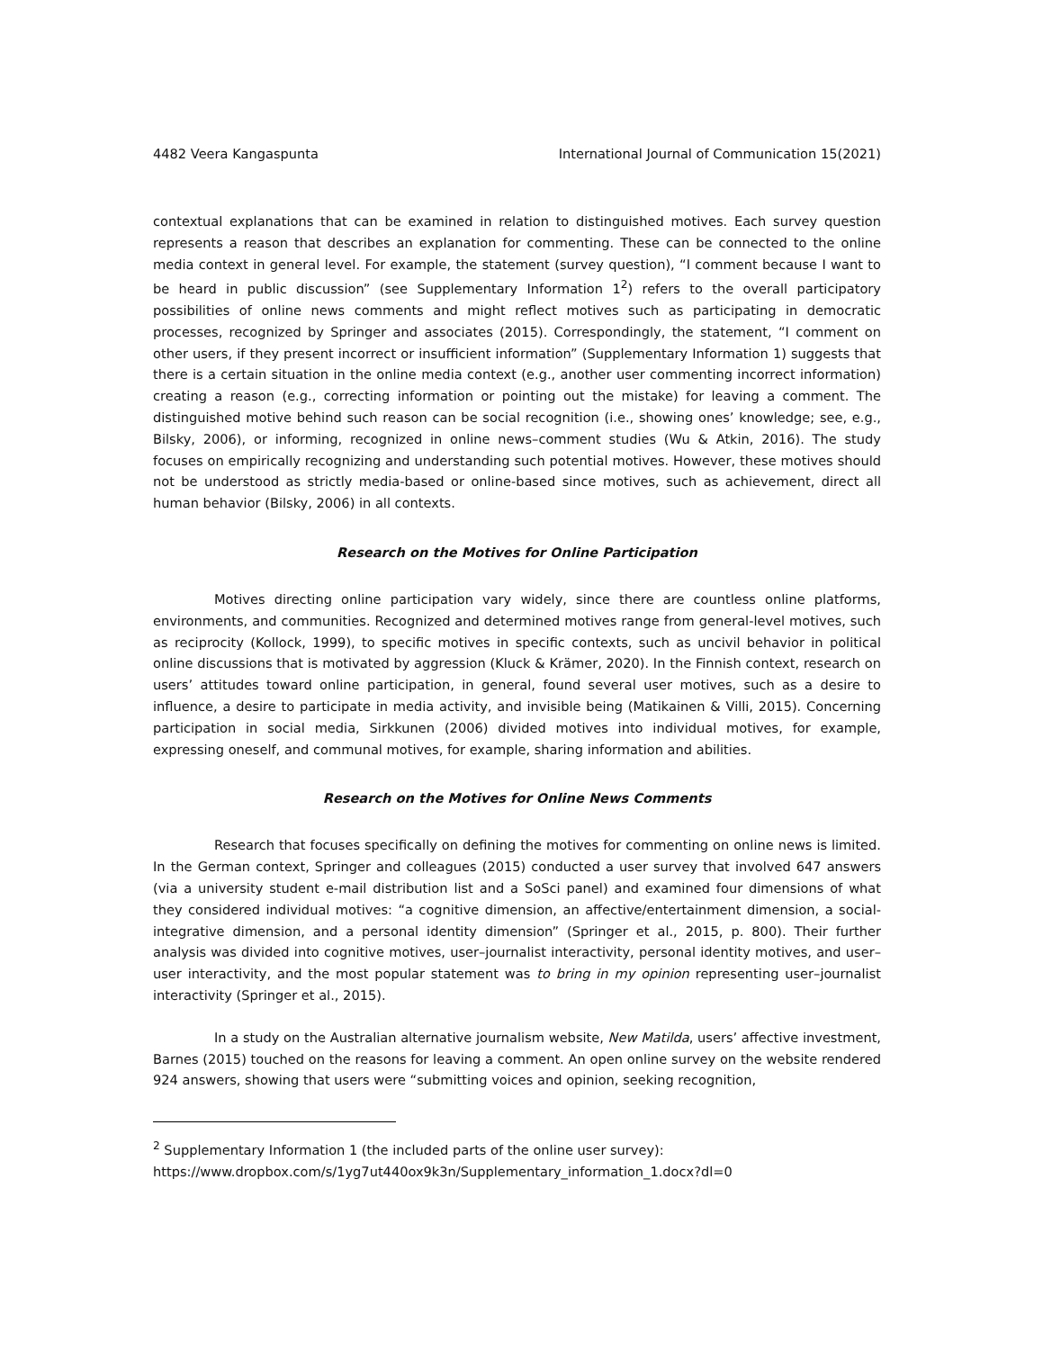4482 Veera Kangaspunta International Journal of Communication 15(2021)
contextual explanations that can be examined in relation to distinguished motives. Each survey question represents a reason that describes an explanation for commenting. These can be connected to the online media context in general level. For example, the statement (survey question), “I comment because I want to be heard in public discussion” (see Supplementary Information 1<sup>2</sup>) refers to the overall participatory possibilities of online news comments and might reflect motives such as participating in democratic processes, recognized by Springer and associates (2015). Correspondingly, the statement, “I comment on other users, if they present incorrect or insufficient information” (Supplementary Information 1) suggests that there is a certain situation in the online media context (e.g., another user commenting incorrect information) creating a reason (e.g., correcting information or pointing out the mistake) for leaving a comment. The distinguished motive behind such reason can be social recognition (i.e., showing ones’ knowledge; see, e.g., Bilsky, 2006), or informing, recognized in online news–comment studies (Wu & Atkin, 2016). The study focuses on empirically recognizing and understanding such potential motives. However, these motives should not be understood as strictly media-based or online-based since motives, such as achievement, direct all human behavior (Bilsky, 2006) in all contexts.
Research on the Motives for Online Participation
Motives directing online participation vary widely, since there are countless online platforms, environments, and communities. Recognized and determined motives range from general-level motives, such as reciprocity (Kollock, 1999), to specific motives in specific contexts, such as uncivil behavior in political online discussions that is motivated by aggression (Kluck & Krämer, 2020). In the Finnish context, research on users’ attitudes toward online participation, in general, found several user motives, such as a desire to influence, a desire to participate in media activity, and invisible being (Matikainen & Villi, 2015). Concerning participation in social media, Sirkkunen (2006) divided motives into individual motives, for example, expressing oneself, and communal motives, for example, sharing information and abilities.
Research on the Motives for Online News Comments
Research that focuses specifically on defining the motives for commenting on online news is limited. In the German context, Springer and colleagues (2015) conducted a user survey that involved 647 answers (via a university student e-mail distribution list and a SoSci panel) and examined four dimensions of what they considered individual motives: “a cognitive dimension, an affective/entertainment dimension, a social-integrative dimension, and a personal identity dimension” (Springer et al., 2015, p. 800). Their further analysis was divided into cognitive motives, user–journalist interactivity, personal identity motives, and user–user interactivity, and the most popular statement was to bring in my opinion representing user–journalist interactivity (Springer et al., 2015).
In a study on the Australian alternative journalism website, New Matilda, users’ affective investment, Barnes (2015) touched on the reasons for leaving a comment. An open online survey on the website rendered 924 answers, showing that users were “submitting voices and opinion, seeking recognition,
<sup>2</sup> Supplementary Information 1 (the included parts of the online user survey):
https://www.dropbox.com/s/1yg7ut440ox9k3n/Supplementary_information_1.docx?dl=0